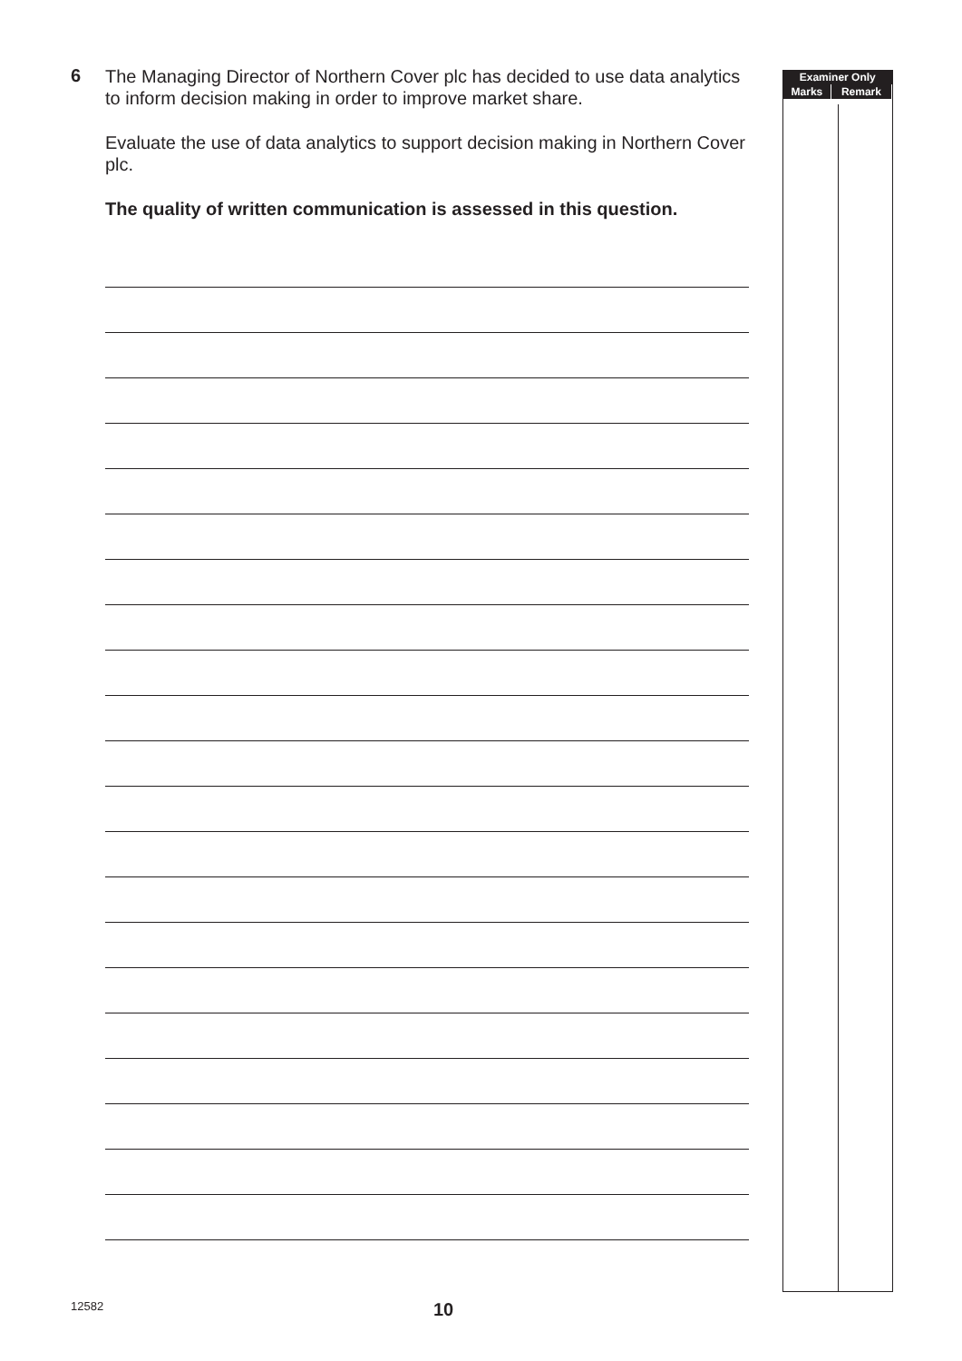6
The Managing Director of Northern Cover plc has decided to use data analytics to inform decision making in order to improve market share.
Evaluate the use of data analytics to support decision making in Northern Cover plc.
The quality of written communication is assessed in this question.
| Examiner Only | |
| --- | --- |
| Marks | Remark |
12582
10